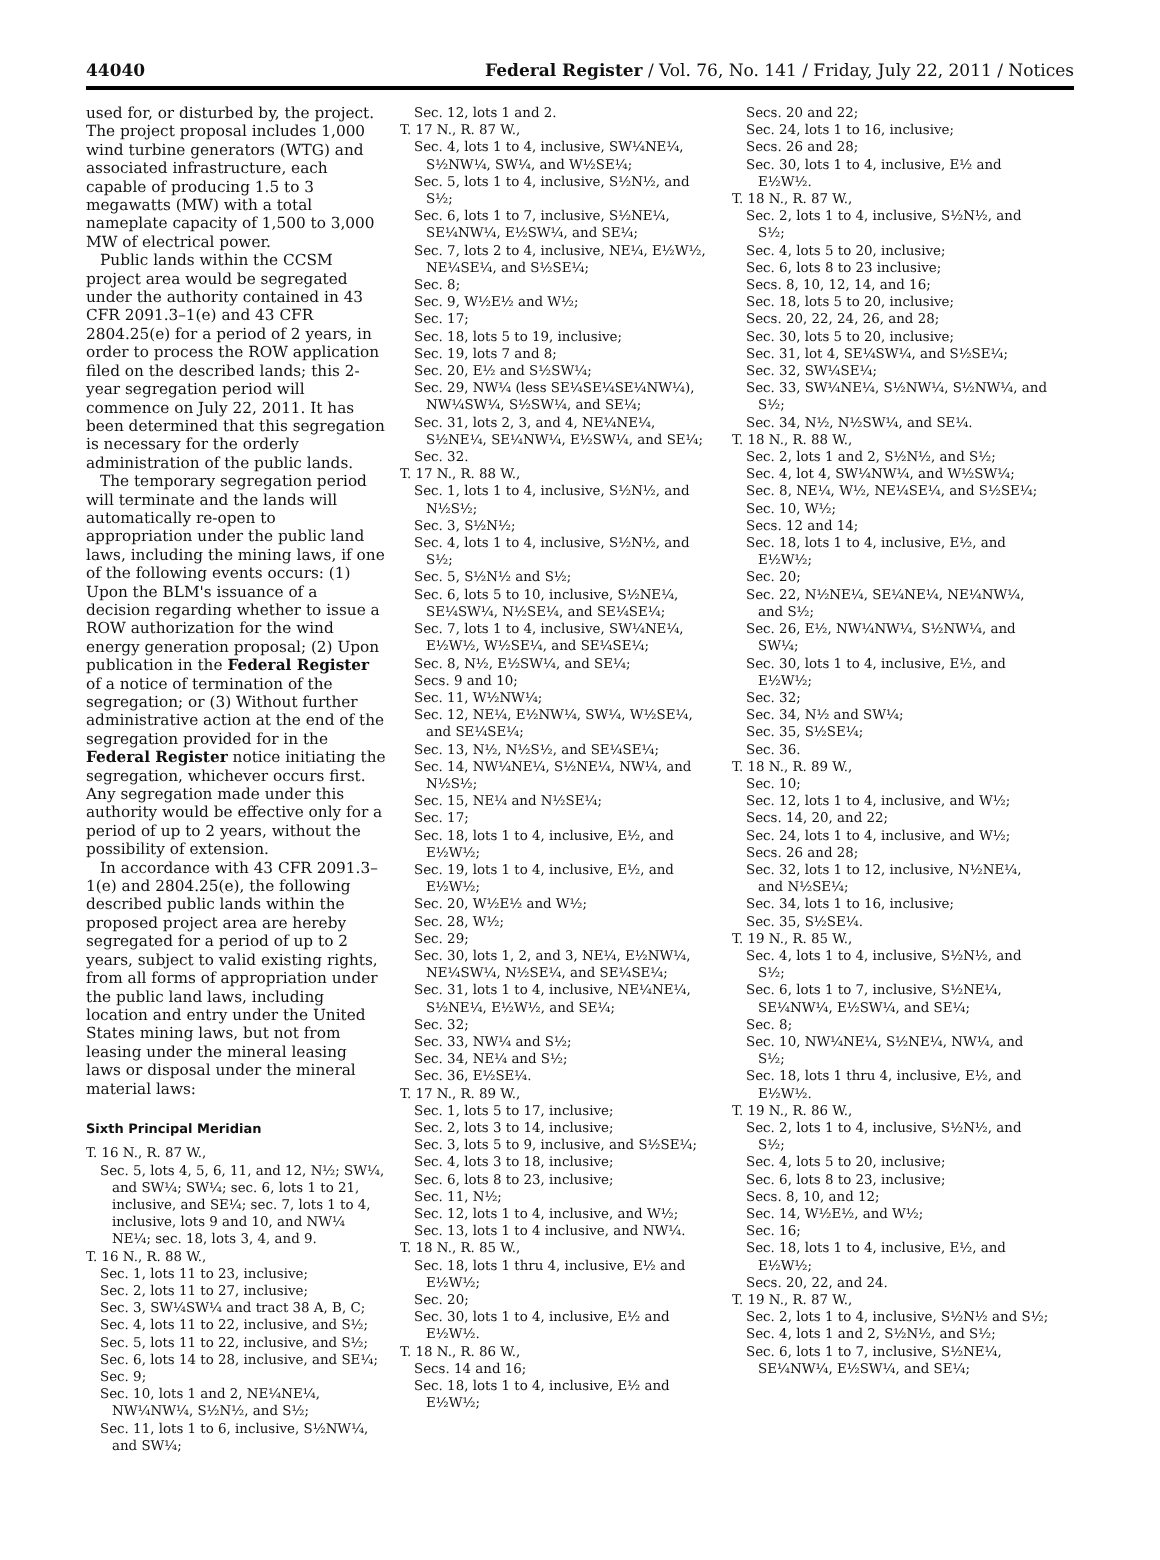44040 Federal Register / Vol. 76, No. 141 / Friday, July 22, 2011 / Notices
used for, or disturbed by, the project. The project proposal includes 1,000 wind turbine generators (WTG) and associated infrastructure, each capable of producing 1.5 to 3 megawatts (MW) with a total nameplate capacity of 1,500 to 3,000 MW of electrical power.
Public lands within the CCSM project area would be segregated under the authority contained in 43 CFR 2091.3–1(e) and 43 CFR 2804.25(e) for a period of 2 years, in order to process the ROW application filed on the described lands; this 2-year segregation period will commence on July 22, 2011. It has been determined that this segregation is necessary for the orderly administration of the public lands.
The temporary segregation period will terminate and the lands will automatically re-open to appropriation under the public land laws, including the mining laws, if one of the following events occurs: (1) Upon the BLM's issuance of a decision regarding whether to issue a ROW authorization for the wind energy generation proposal; (2) Upon publication in the Federal Register of a notice of termination of the segregation; or (3) Without further administrative action at the end of the segregation provided for in the Federal Register notice initiating the segregation, whichever occurs first. Any segregation made under this authority would be effective only for a period of up to 2 years, without the possibility of extension.
In accordance with 43 CFR 2091.3–1(e) and 2804.25(e), the following described public lands within the proposed project area are hereby segregated for a period of up to 2 years, subject to valid existing rights, from all forms of appropriation under the public land laws, including location and entry under the United States mining laws, but not from leasing under the mineral leasing laws or disposal under the mineral material laws:
Sixth Principal Meridian
T. 16 N., R. 87 W.,
Sec. 5, lots 4, 5, 6, 11, and 12, N½; SW¼, and SW¼; SW¼; sec. 6, lots 1 to 21, inclusive, and SE¼; sec. 7, lots 1 to 4, inclusive, lots 9 and 10, and NW¼ NE¼; sec. 18, lots 3, 4, and 9.
T. 16 N., R. 88 W.,
Sec. 1, lots 11 to 23, inclusive;
Sec. 2, lots 11 to 27, inclusive;
Sec. 3, SW¼SW¼ and tract 38 A, B, C;
Sec. 4, lots 11 to 22, inclusive, and S½;
Sec. 5, lots 11 to 22, inclusive, and S½;
Sec. 6, lots 14 to 28, inclusive, and SE¼;
Sec. 9;
Sec. 10, lots 1 and 2, NE¼NE¼, NW¼NW¼, S½N½, and S½;
Sec. 11, lots 1 to 6, inclusive, S½NW¼, and SW¼;
Sec. 12, lots 1 and 2.
T. 17 N., R. 87 W.,
Sec. 4, lots 1 to 4, inclusive, SW¼NE¼, S½NW¼, SW¼, and W½SE¼;
Sec. 5, lots 1 to 4, inclusive, S½N½, and S½;
Sec. 6, lots 1 to 7, inclusive, S½NE¼, SE¼NW¼, E½SW¼, and SE¼;
Sec. 7, lots 2 to 4, inclusive, NE¼, E½W½, NE¼SE¼, and S½SE¼;
Sec. 8;
Sec. 9, W½E½ and W½;
Sec. 17;
Sec. 18, lots 5 to 19, inclusive;
Sec. 19, lots 7 and 8;
Sec. 20, E½ and S½SW¼;
Sec. 29, NW¼ (less SE¼SE¼SE¼NW¼), NW¼SW¼, S½SW¼, and SE¼;
Sec. 31, lots 2, 3, and 4, NE¼NE¼, S½NE¼, SE¼NW¼, E½SW¼, and SE¼;
Sec. 32.
T. 17 N., R. 88 W.,
Sec. 1, lots 1 to 4, inclusive, S½N½, and N½S½;
Sec. 3, S½N½;
Sec. 4, lots 1 to 4, inclusive, S½N½, and S½;
Sec. 5, S½N½ and S½;
Sec. 6, lots 5 to 10, inclusive, S½NE¼, SE¼SW¼, N½SE¼, and SE¼SE¼;
Sec. 7, lots 1 to 4, inclusive, SW¼NE¼, E½W½, W½SE¼, and SE¼SE¼;
Sec. 8, N½, E½SW¼, and SE¼;
Secs. 9 and 10;
Sec. 11, W½NW¼;
Sec. 12, NE¼, E½NW¼, SW¼, W½SE¼, and SE¼SE¼;
Sec. 13, N½, N½S½, and SE¼SE¼;
Sec. 14, NW¼NE¼, S½NE¼, NW¼, and N½S½;
Sec. 15, NE¼ and N½SE¼;
Sec. 17;
Sec. 18, lots 1 to 4, inclusive, E½, and E½W½;
Sec. 19, lots 1 to 4, inclusive, E½, and E½W½;
Sec. 20, W½E½ and W½;
Sec. 28, W½;
Sec. 29;
Sec. 30, lots 1, 2, and 3, NE¼, E½NW¼, NE¼SW¼, N½SE¼, and SE¼SE¼;
Sec. 31, lots 1 to 4, inclusive, NE¼NE¼, S½NE¼, E½W½, and SE¼;
Sec. 32;
Sec. 33, NW¼ and S½;
Sec. 34, NE¼ and S½;
Sec. 36, E½SE¼.
T. 17 N., R. 89 W.,
Sec. 1, lots 5 to 17, inclusive;
Sec. 2, lots 3 to 14, inclusive;
Sec. 3, lots 5 to 9, inclusive, and S½SE¼;
Sec. 4, lots 3 to 18, inclusive;
Sec. 6, lots 8 to 23, inclusive;
Sec. 11, N½;
Sec. 12, lots 1 to 4, inclusive, and W½;
Sec. 13, lots 1 to 4 inclusive, and NW¼.
T. 18 N., R. 85 W.,
Sec. 18, lots 1 thru 4, inclusive, E½ and E½W½;
Sec. 20;
Sec. 30, lots 1 to 4, inclusive, E½ and E½W½.
T. 18 N., R. 86 W.,
Secs. 14 and 16;
Sec. 18, lots 1 to 4, inclusive, E½ and E½W½;
Secs. 20 and 22;
Sec. 24, lots 1 to 16, inclusive;
Secs. 26 and 28;
Sec. 30, lots 1 to 4, inclusive, E½ and E½W½.
T. 18 N., R. 87 W.,
Sec. 2, lots 1 to 4, inclusive, S½N½, and S½;
Sec. 4, lots 5 to 20, inclusive;
Sec. 6, lots 8 to 23 inclusive;
Secs. 8, 10, 12, 14, and 16;
Sec. 18, lots 5 to 20, inclusive;
Secs. 20, 22, 24, 26, and 28;
Sec. 30, lots 5 to 20, inclusive;
Sec. 31, lot 4, SE¼SW¼, and S½SE¼;
Sec. 32, SW¼SE¼;
Sec. 33, SW¼NE¼, S½NW¼, S½NW¼, and S½;
Sec. 34, N½, N½SW¼, and SE¼.
T. 18 N., R. 88 W.,
Sec. 2, lots 1 and 2, S½N½, and S½;
Sec. 4, lot 4, SW¼NW¼, and W½SW¼;
Sec. 8, NE¼, W½, NE¼SE¼, and S½SE¼;
Sec. 10, W½;
Secs. 12 and 14;
Sec. 18, lots 1 to 4, inclusive, E½, and E½W½;
Sec. 20;
Sec. 22, N½NE¼, SE¼NE¼, NE¼NW¼, and S½;
Sec. 26, E½, NW¼NW¼, S½NW¼, and SW¼;
Sec. 30, lots 1 to 4, inclusive, E½, and E½W½;
Sec. 32;
Sec. 34, N½ and SW¼;
Sec. 35, S½SE¼;
Sec. 36.
T. 18 N., R. 89 W.,
Sec. 10;
Sec. 12, lots 1 to 4, inclusive, and W½;
Secs. 14, 20, and 22;
Sec. 24, lots 1 to 4, inclusive, and W½;
Secs. 26 and 28;
Sec. 32, lots 1 to 12, inclusive, N½NE¼, and N½SE¼;
Sec. 34, lots 1 to 16, inclusive;
Sec. 35, S½SE¼.
T. 19 N., R. 85 W.,
Sec. 4, lots 1 to 4, inclusive, S½N½, and S½;
Sec. 6, lots 1 to 7, inclusive, S½NE¼, SE¼NW¼, E½SW¼, and SE¼;
Sec. 8;
Sec. 10, NW¼NE¼, S½NE¼, NW¼, and S½;
Sec. 18, lots 1 thru 4, inclusive, E½, and E½W½.
T. 19 N., R. 86 W.,
Sec. 2, lots 1 to 4, inclusive, S½N½, and S½;
Sec. 4, lots 5 to 20, inclusive;
Sec. 6, lots 8 to 23, inclusive;
Secs. 8, 10, and 12;
Sec. 14, W½E½, and W½;
Sec. 16;
Sec. 18, lots 1 to 4, inclusive, E½, and E½W½;
Secs. 20, 22, and 24.
T. 19 N., R. 87 W.,
Sec. 2, lots 1 to 4, inclusive, S½N½ and S½;
Sec. 4, lots 1 and 2, S½N½, and S½;
Sec. 6, lots 1 to 7, inclusive, S½NE¼, SE¼NW¼, E½SW¼, and SE¼;